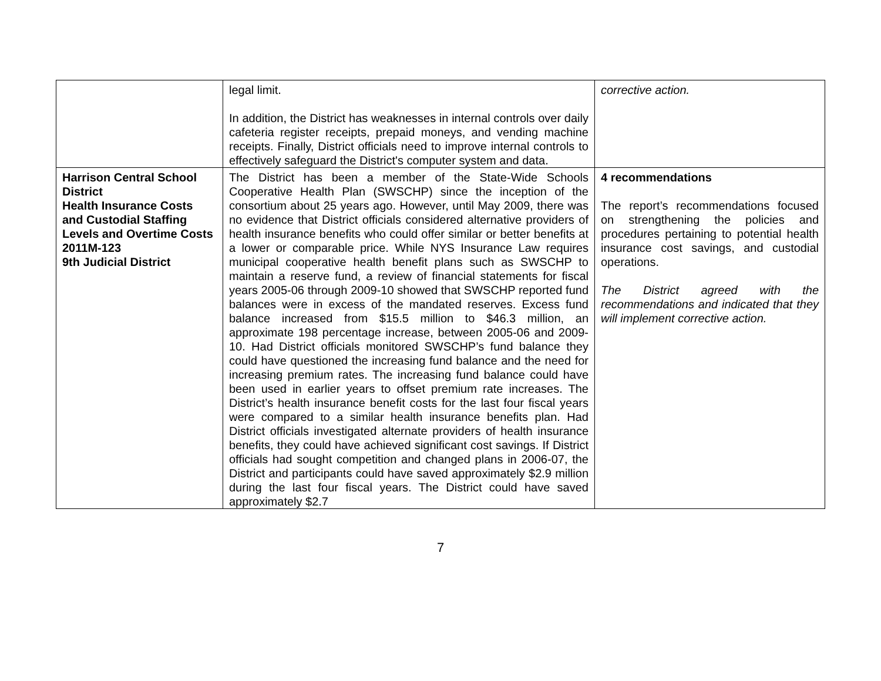| | legal limit. In addition, the District has weaknesses in internal controls over daily cafeteria register receipts, prepaid moneys, and vending machine receipts. Finally, District officials need to improve internal controls to effectively safeguard the District's computer system and data. | corrective action. |
| Harrison Central School District Health Insurance Costs and Custodial Staffing Levels and Overtime Costs 2011M-123 9th Judicial District | The District has been a member of the State-Wide Schools Cooperative Health Plan (SWSCHP) since the inception of the consortium about 25 years ago. However, until May 2009, there was no evidence that District officials considered alternative providers of health insurance benefits who could offer similar or better benefits at a lower or comparable price. While NYS Insurance Law requires municipal cooperative health benefit plans such as SWSCHP to maintain a reserve fund, a review of financial statements for fiscal years 2005-06 through 2009-10 showed that SWSCHP reported fund balances were in excess of the mandated reserves. Excess fund balance increased from $15.5 million to $46.3 million, an approximate 198 percentage increase, between 2005-06 and 2009-10. Had District officials monitored SWSCHP’s fund balance they could have questioned the increasing fund balance and the need for increasing premium rates. The increasing fund balance could have been used in earlier years to offset premium rate increases. The District’s health insurance benefit costs for the last four fiscal years were compared to a similar health insurance benefits plan. Had District officials investigated alternate providers of health insurance benefits, they could have achieved significant cost savings. If District officials had sought competition and changed plans in 2006-07, the District and participants could have saved approximately $2.9 million during the last four fiscal years. The District could have saved approximately $2.7 | 4 recommendations The report’s recommendations focused on strengthening the policies and procedures pertaining to potential health insurance cost savings, and custodial operations. The District agreed with the recommendations and indicated that they will implement corrective action. |
7